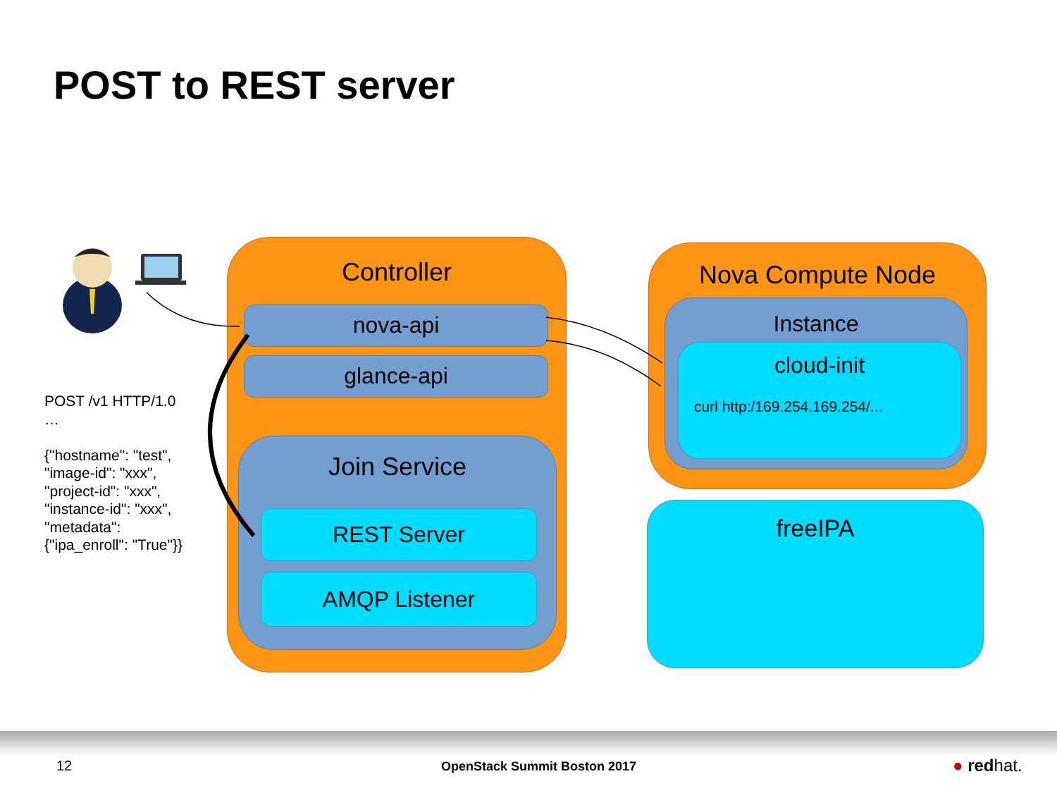POST to REST server
POST /v1 HTTP/1.0
…
{"hostname": "test",
"image-id": "xxx",
"project-id": "xxx",
"instance-id": "xxx",
"metadata":
{"ipa_enroll": "True"}}
Controller
nova-api
glance-api
Join Service
REST Server
AMQP Listener
Nova Compute Node
Instance
cloud-init
curl http:/169.254.169.254/...
freeIPA
12 OpenStack Summit Boston 2017 ● redhat.